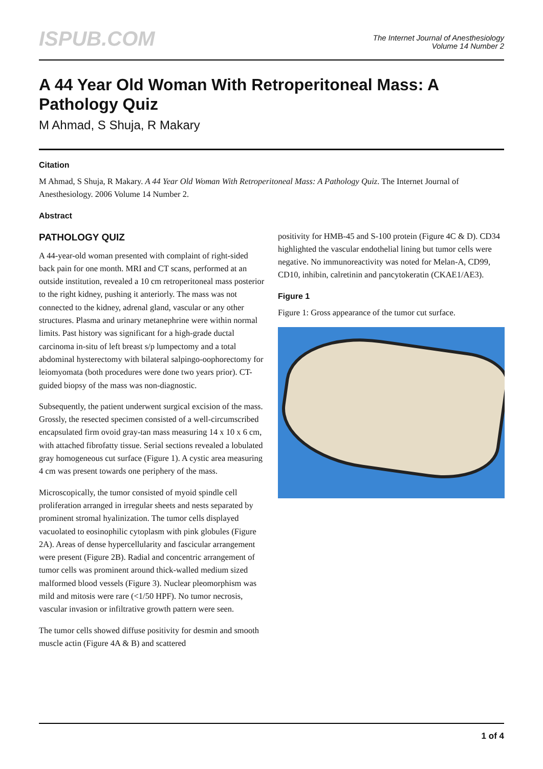ISPUB.COM
The Internet Journal of Anesthesiology
Volume 14 Number 2
A 44 Year Old Woman With Retroperitoneal Mass: A Pathology Quiz
M Ahmad, S Shuja, R Makary
Citation
M Ahmad, S Shuja, R Makary. A 44 Year Old Woman With Retroperitoneal Mass: A Pathology Quiz. The Internet Journal of Anesthesiology. 2006 Volume 14 Number 2.
Abstract
PATHOLOGY QUIZ
A 44-year-old woman presented with complaint of right-sided back pain for one month. MRI and CT scans, performed at an outside institution, revealed a 10 cm retroperitoneal mass posterior to the right kidney, pushing it anteriorly. The mass was not connected to the kidney, adrenal gland, vascular or any other structures. Plasma and urinary metanephrine were within normal limits. Past history was significant for a high-grade ductal carcinoma in-situ of left breast s/p lumpectomy and a total abdominal hysterectomy with bilateral salpingo-oophorectomy for leiomyomata (both procedures were done two years prior). CT-guided biopsy of the mass was non-diagnostic.
Subsequently, the patient underwent surgical excision of the mass. Grossly, the resected specimen consisted of a well-circumscribed encapsulated firm ovoid gray-tan mass measuring 14 x 10 x 6 cm, with attached fibrofatty tissue. Serial sections revealed a lobulated gray homogeneous cut surface (Figure 1). A cystic area measuring 4 cm was present towards one periphery of the mass.
Microscopically, the tumor consisted of myoid spindle cell proliferation arranged in irregular sheets and nests separated by prominent stromal hyalinization. The tumor cells displayed vacuolated to eosinophilic cytoplasm with pink globules (Figure 2A). Areas of dense hypercellularity and fascicular arrangement were present (Figure 2B). Radial and concentric arrangement of tumor cells was prominent around thick-walled medium sized malformed blood vessels (Figure 3). Nuclear pleomorphism was mild and mitosis were rare (<1/50 HPF). No tumor necrosis, vascular invasion or infiltrative growth pattern were seen.
The tumor cells showed diffuse positivity for desmin and smooth muscle actin (Figure 4A & B) and scattered
positivity for HMB-45 and S-100 protein (Figure 4C & D). CD34 highlighted the vascular endothelial lining but tumor cells were negative. No immunoreactivity was noted for Melan-A, CD99, CD10, inhibin, calretinin and pancytokeratin (CKAE1/AE3).
Figure 1
Figure 1: Gross appearance of the tumor cut surface.
1 of 4